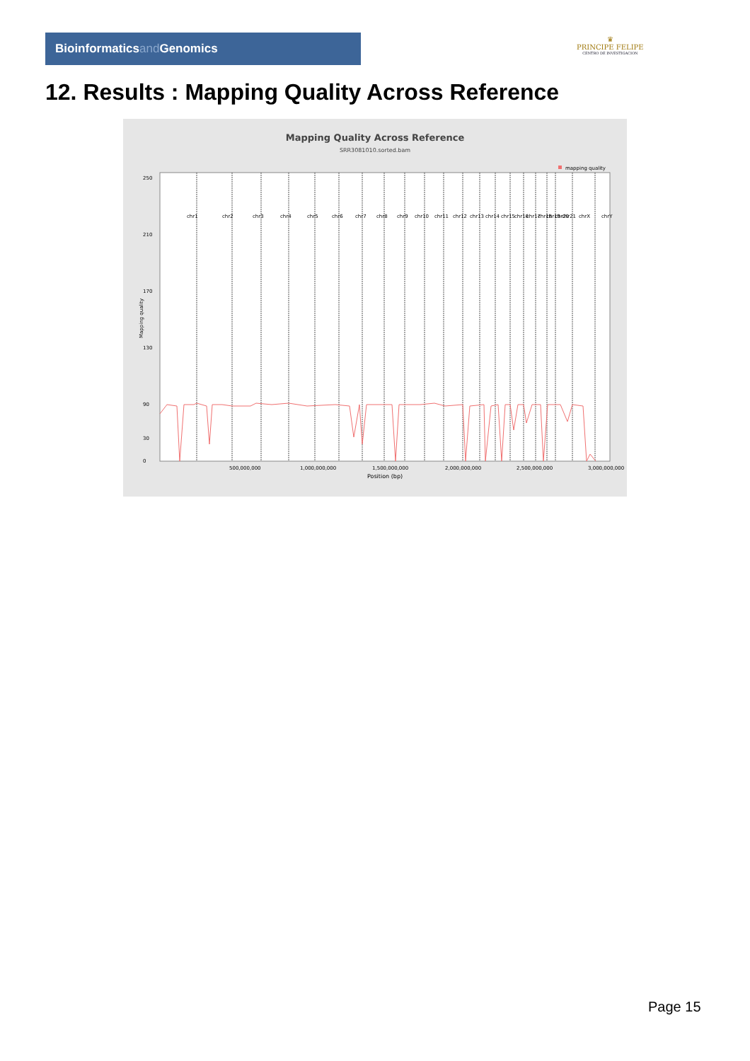Bioinformaticsand Genomics
♛
PRINCIPE FELIPE
CENTRO DE INVESTIGACION
12. Results : Mapping Quality Across Reference
Mapping Quality Across Reference
SRR3081010.sorted.bam
mapping quality
250
210
170
130
90
30
0
Mapping quality
chr1
chr2
chr3
chr4
chr5
chr6
chr7
chr8
chr9
chr10
chr11
chr12
chr13
chr14
chr15
chr16
chr17
chr18
chr19
chr20
chr21
chrX
chrY
500,000,000
1,000,000,000
1,500,000,000
2,000,000,000
2,500,000,000
3,000,000,000
Position (bp)
Page 15